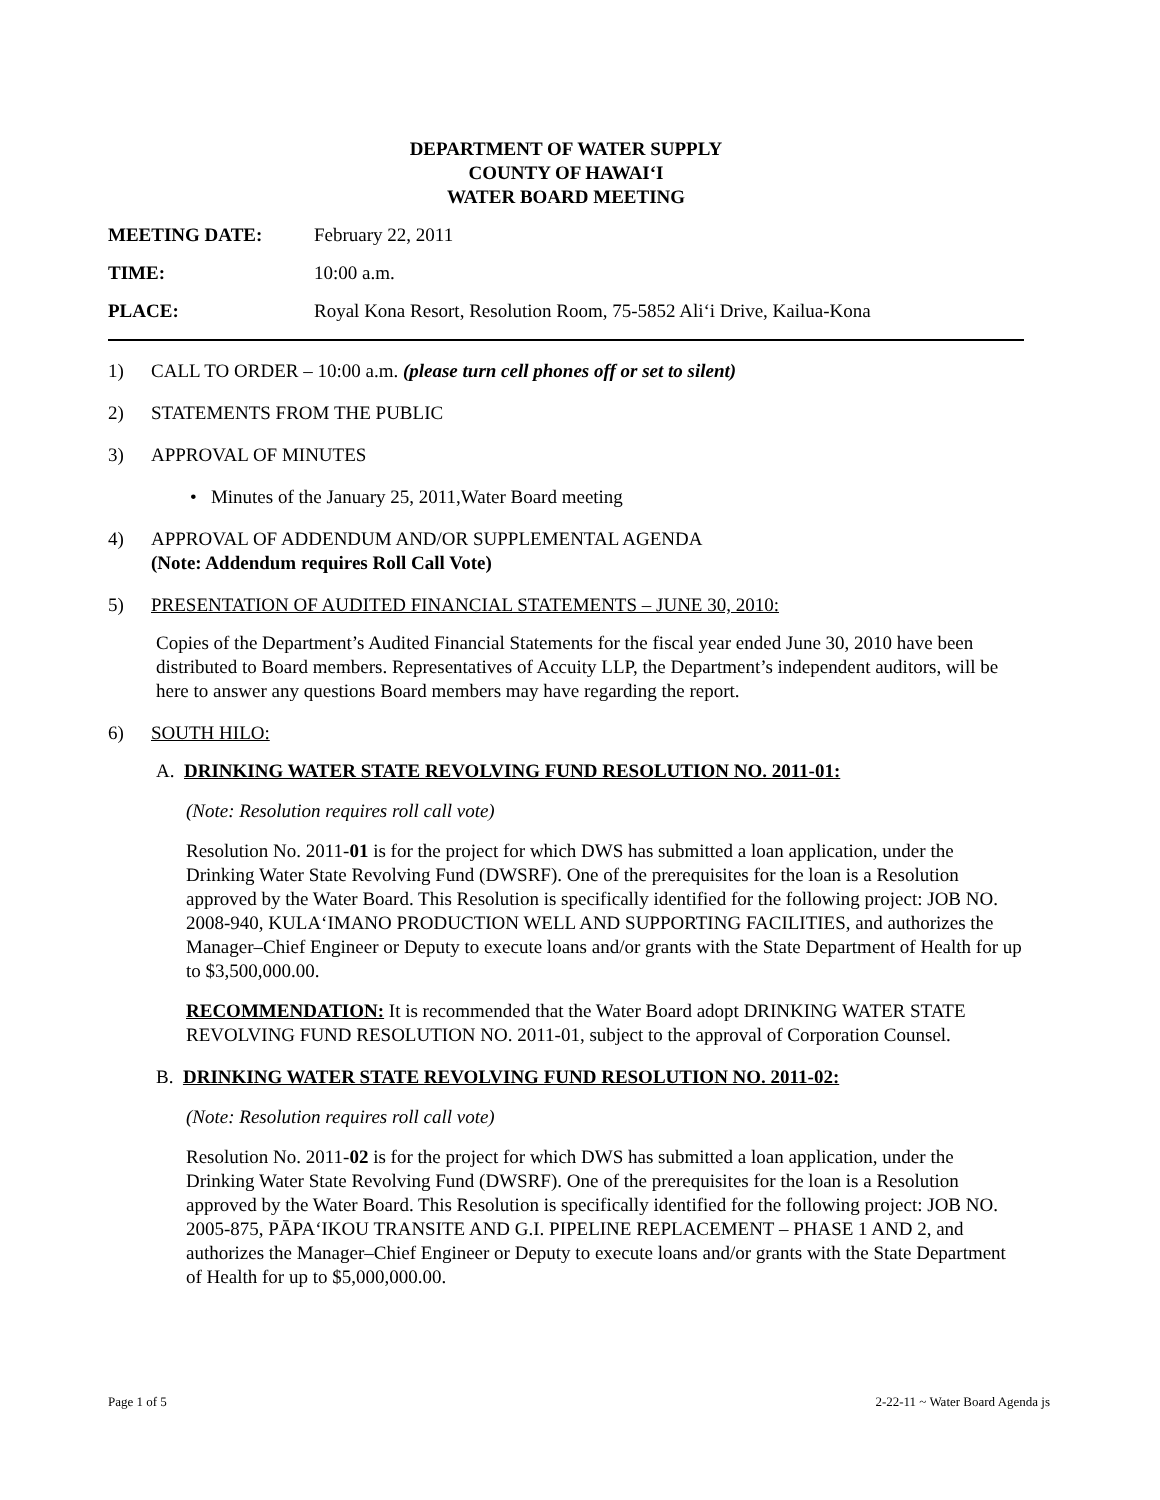DEPARTMENT OF WATER SUPPLY
COUNTY OF HAWAI‘I
WATER BOARD MEETING
MEETING DATE: February 22, 2011
TIME: 10:00 a.m.
PLACE: Royal Kona Resort, Resolution Room, 75-5852 Ali‘i Drive, Kailua-Kona
1) CALL TO ORDER – 10:00 a.m. (please turn cell phones off or set to silent)
2) STATEMENTS FROM THE PUBLIC
3) APPROVAL OF MINUTES
• Minutes of the January 25, 2011,Water Board meeting
4) APPROVAL OF ADDENDUM AND/OR SUPPLEMENTAL AGENDA
(Note: Addendum requires Roll Call Vote)
5) PRESENTATION OF AUDITED FINANCIAL STATEMENTS – JUNE 30, 2010:
Copies of the Department’s Audited Financial Statements for the fiscal year ended June 30, 2010 have been distributed to Board members. Representatives of Accuity LLP, the Department’s independent auditors, will be here to answer any questions Board members may have regarding the report.
6) SOUTH HILO:
A. DRINKING WATER STATE REVOLVING FUND RESOLUTION NO. 2011-01:
(Note: Resolution requires roll call vote)
Resolution No. 2011-01 is for the project for which DWS has submitted a loan application, under the Drinking Water State Revolving Fund (DWSRF). One of the prerequisites for the loan is a Resolution approved by the Water Board. This Resolution is specifically identified for the following project: JOB NO. 2008-940, KULA‘IMANO PRODUCTION WELL AND SUPPORTING FACILITIES, and authorizes the Manager–Chief Engineer or Deputy to execute loans and/or grants with the State Department of Health for up to $3,500,000.00.
RECOMMENDATION: It is recommended that the Water Board adopt DRINKING WATER STATE REVOLVING FUND RESOLUTION NO. 2011-01, subject to the approval of Corporation Counsel.
B. DRINKING WATER STATE REVOLVING FUND RESOLUTION NO. 2011-02:
(Note: Resolution requires roll call vote)
Resolution No. 2011-02 is for the project for which DWS has submitted a loan application, under the Drinking Water State Revolving Fund (DWSRF). One of the prerequisites for the loan is a Resolution approved by the Water Board. This Resolution is specifically identified for the following project: JOB NO. 2005-875, PĀPA‘IKOU TRANSITE AND G.I. PIPELINE REPLACEMENT – PHASE 1 AND 2, and authorizes the Manager–Chief Engineer or Deputy to execute loans and/or grants with the State Department of Health for up to $5,000,000.00.
Page 1 of 5 2-22-11 ~ Water Board Agenda js